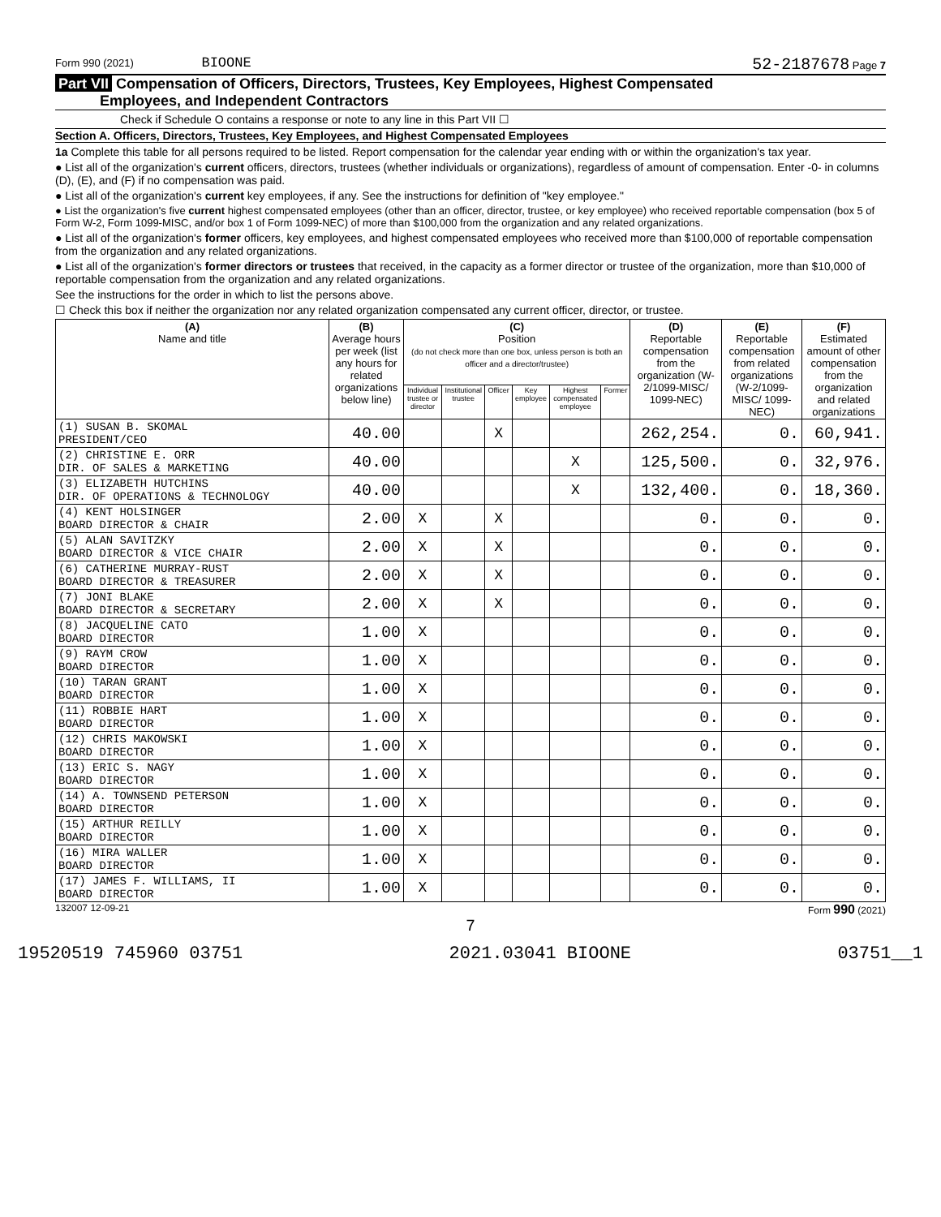Form 990 (2021) BIOONE 52-2187678 Page 7
Part VII Compensation of Officers, Directors, Trustees, Key Employees, Highest Compensated
Employees, and Independent Contractors
Check if Schedule O contains a response or note to any line in this Part VII ☐
Section A. Officers, Directors, Trustees, Key Employees, and Highest Compensated Employees
1a Complete this table for all persons required to be listed. Report compensation for the calendar year ending with or within the organization's tax year.
● List all of the organization's current officers, directors, trustees (whether individuals or organizations), regardless of amount of compensation. Enter -0- in columns (D), (E), and (F) if no compensation was paid.
● List all of the organization's current key employees, if any. See the instructions for definition of "key employee."
● List the organization's five current highest compensated employees (other than an officer, director, trustee, or key employee) who received reportable compensation (box 5 of Form W-2, Form 1099-MISC, and/or box 1 of Form 1099-NEC) of more than $100,000 from the organization and any related organizations.
● List all of the organization's former officers, key employees, and highest compensated employees who received more than $100,000 of reportable compensation from the organization and any related organizations.
● List all of the organization's former directors or trustees that received, in the capacity as a former director or trustee of the organization, more than $10,000 of reportable compensation from the organization and any related organizations.
See the instructions for the order in which to list the persons above.
☐ Check this box if neither the organization nor any related organization compensated any current officer, director, or trustee.
| (A) Name and title | (B) Average hours per week (list any hours for related organizations below line) | (C) Position (do not check more than one box, unless person is both an officer and a director/trustee) | | | | | | (D) Reportable compensation from the organization (W-2/1099-MISC/ 1099-NEC) | (E) Reportable compensation from related organizations (W-2/1099-MISC/ 1099-NEC) | (F) Estimated amount of other compensation from the organization and related organizations |
| --- | --- | --- | --- | --- | --- | --- | --- | --- | --- | --- |
| | | Individual trustee or director | Institutional trustee | Officer | Key employee | Highest compensated employee | Former | | | |
| (1) SUSAN B. SKOMAL PRESIDENT/CEO | 40.00 | | | X | | | | 262,254. | 0. | 60,941. |
| (2) CHRISTINE E. ORR DIR. OF SALES & MARKETING | 40.00 | | | | | X | | 125,500. | 0. | 32,976. |
| (3) ELIZABETH HUTCHINS DIR. OF OPERATIONS & TECHNOLOGY | 40.00 | | | | | X | | 132,400. | 0. | 18,360. |
| (4) KENT HOLSINGER BOARD DIRECTOR & CHAIR | 2.00 | X | | X | | | | 0. | 0. | 0. |
| (5) ALAN SAVITZKY BOARD DIRECTOR & VICE CHAIR | 2.00 | X | | X | | | | 0. | 0. | 0. |
| (6) CATHERINE MURRAY-RUST BOARD DIRECTOR & TREASURER | 2.00 | X | | X | | | | 0. | 0. | 0. |
| (7) JONI BLAKE BOARD DIRECTOR & SECRETARY | 2.00 | X | | X | | | | 0. | 0. | 0. |
| (8) JACQUELINE CATO BOARD DIRECTOR | 1.00 | X | | | | | | 0. | 0. | 0. |
| (9) RAYM CROW BOARD DIRECTOR | 1.00 | X | | | | | | 0. | 0. | 0. |
| (10) TARAN GRANT BOARD DIRECTOR | 1.00 | X | | | | | | 0. | 0. | 0. |
| (11) ROBBIE HART BOARD DIRECTOR | 1.00 | X | | | | | | 0. | 0. | 0. |
| (12) CHRIS MAKOWSKI BOARD DIRECTOR | 1.00 | X | | | | | | 0. | 0. | 0. |
| (13) ERIC S. NAGY BOARD DIRECTOR | 1.00 | X | | | | | | 0. | 0. | 0. |
| (14) A. TOWNSEND PETERSON BOARD DIRECTOR | 1.00 | X | | | | | | 0. | 0. | 0. |
| (15) ARTHUR REILLY BOARD DIRECTOR | 1.00 | X | | | | | | 0. | 0. | 0. |
| (16) MIRA WALLER BOARD DIRECTOR | 1.00 | X | | | | | | 0. | 0. | 0. |
| (17) JAMES F. WILLIAMS, II BOARD DIRECTOR | 1.00 | X | | | | | | 0. | 0. | 0. |
132007 12-09-21 Form 990 (2021)
7
19520519 745960 03751 2021.03041 BIOONE 03751__1